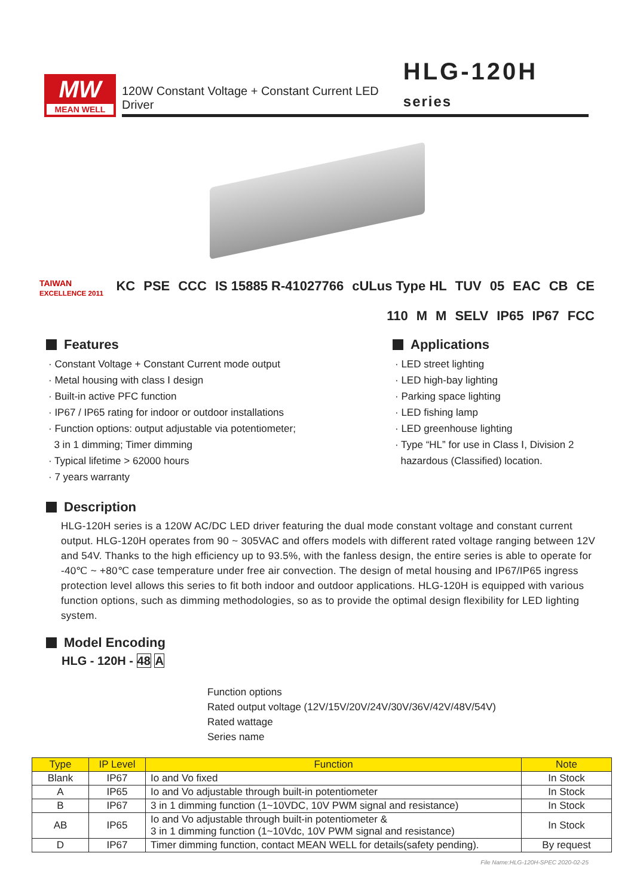MW
MEAN WELL
120W Constant Voltage + Constant Current LED Driver HLG-120H series
TAIWAN
EXCELLENCE 2011 KC PSE CCC IS 15885 R-41027766 cULus Type HL TUV 05 EAC CB CE
110 M M SELV IP65 IP67 FCC
Features
· Constant Voltage + Constant Current mode output
· Metal housing with class Ⅰ design
· Built-in active PFC function
· IP67 / IP65 rating for indoor or outdoor installations
· Function options: output adjustable via potentiometer;
3 in 1 dimming; Timer dimming
· Typical lifetime > 62000 hours
· 7 years warranty
Applications
· LED street lighting
· LED high-bay lighting
· Parking space lighting
· LED fishing lamp
· LED greenhouse lighting
· Type “HL” for use in Class Ⅰ, Division 2
hazardous (Classified) location.
Description
HLG-120H series is a 120W AC/DC LED driver featuring the dual mode constant voltage and constant current output. HLG-120H operates from 90 ~ 305VAC and offers models with different rated voltage ranging between 12V and 54V. Thanks to the high efficiency up to 93.5%, with the fanless design, the entire series is able to operate for -40℃ ~ +80℃ case temperature under free air convection. The design of metal housing and IP67/IP65 ingress protection level allows this series to fit both indoor and outdoor applications. HLG-120H is equipped with various function options, such as dimming methodologies, so as to provide the optimal design flexibility for LED lighting system.
Model Encoding
HLG - 120H - 48 A
Function options
Rated output voltage (12V/15V/20V/24V/30V/36V/42V/48V/54V)
Rated wattage
Series name
| Type | IP Level | Function | Note |
| --- | --- | --- | --- |
| Blank | IP67 | Io and Vo fixed | In Stock |
| A | IP65 | Io and Vo adjustable through built-in potentiometer | In Stock |
| B | IP67 | 3 in 1 dimming function (1~10VDC, 10V PWM signal and resistance) | In Stock |
| AB | IP65 | Io and Vo adjustable through built-in potentiometer & 3 in 1 dimming function (1~10Vdc, 10V PWM signal and resistance) | In Stock |
| D | IP67 | Timer dimming function, contact MEAN WELL for details(safety pending). | By request |
File Name:HLG-120H-SPEC 2020-02-25